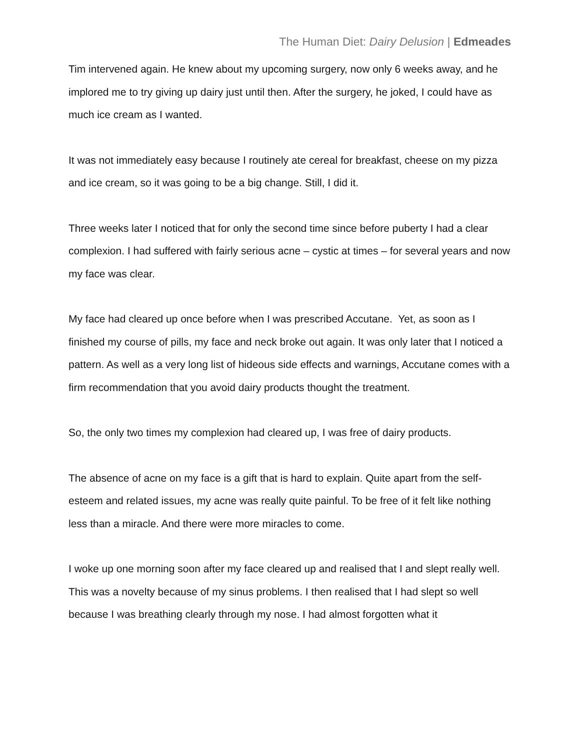The Human Diet: Dairy Delusion | Edmeades
Tim intervened again. He knew about my upcoming surgery, now only 6 weeks away, and he implored me to try giving up dairy just until then. After the surgery, he joked, I could have as much ice cream as I wanted.
It was not immediately easy because I routinely ate cereal for breakfast, cheese on my pizza and ice cream, so it was going to be a big change. Still, I did it.
Three weeks later I noticed that for only the second time since before puberty I had a clear complexion. I had suffered with fairly serious acne – cystic at times – for several years and now my face was clear.
My face had cleared up once before when I was prescribed Accutane. Yet, as soon as I finished my course of pills, my face and neck broke out again. It was only later that I noticed a pattern. As well as a very long list of hideous side effects and warnings, Accutane comes with a firm recommendation that you avoid dairy products thought the treatment.
So, the only two times my complexion had cleared up, I was free of dairy products.
The absence of acne on my face is a gift that is hard to explain. Quite apart from the self-esteem and related issues, my acne was really quite painful. To be free of it felt like nothing less than a miracle. And there were more miracles to come.
I woke up one morning soon after my face cleared up and realised that I and slept really well. This was a novelty because of my sinus problems. I then realised that I had slept so well because I was breathing clearly through my nose. I had almost forgotten what it